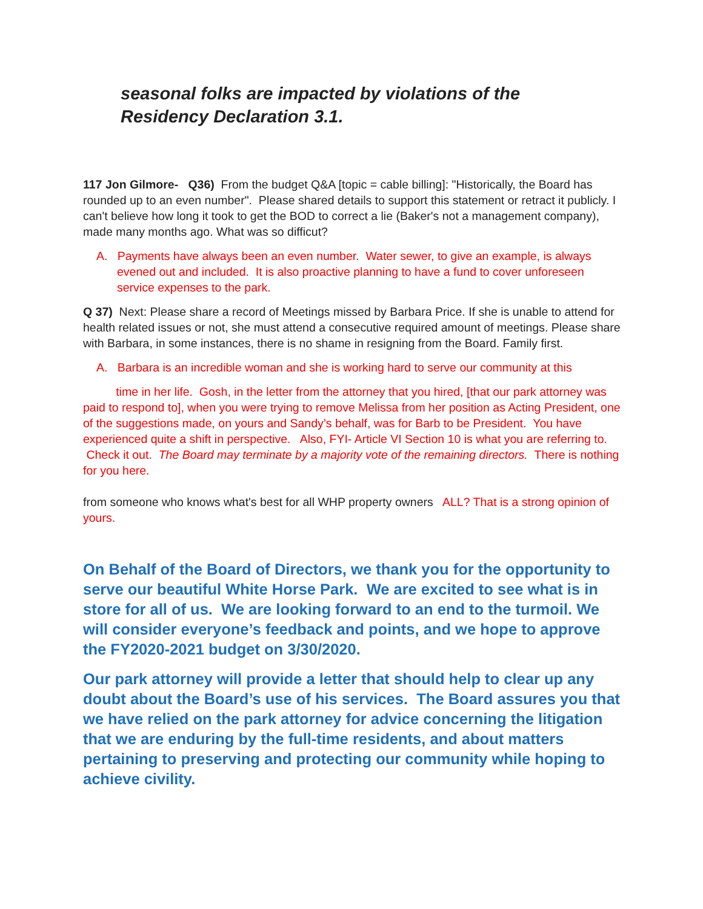seasonal folks are impacted by violations of the
Residency Declaration 3.1.
117 Jon Gilmore- Q36) From the budget Q&A [topic = cable billing]: "Historically, the Board has rounded up to an even number". Please shared details to support this statement or retract it publicly. I can't believe how long it took to get the BOD to correct a lie (Baker's not a management company), made many months ago. What was so difficut?
A. Payments have always been an even number. Water sewer, to give an example, is always evened out and included. It is also proactive planning to have a fund to cover unforeseen service expenses to the park.
Q 37) Next: Please share a record of Meetings missed by Barbara Price. If she is unable to attend for health related issues or not, she must attend a consecutive required amount of meetings. Please share with Barbara, in some instances, there is no shame in resigning from the Board. Family first.
A. Barbara is an incredible woman and she is working hard to serve our community at this
time in her life. Gosh, in the letter from the attorney that you hired, [that our park attorney was paid to respond to], when you were trying to remove Melissa from her position as Acting President, one of the suggestions made, on yours and Sandy’s behalf, was for Barb to be President. You have experienced quite a shift in perspective. Also, FYI- Article VI Section 10 is what you are referring to. Check it out. The Board may terminate by a majority vote of the remaining directors. There is nothing for you here.
from someone who knows what's best for all WHP property owners ALL? That is a strong opinion of yours.
On Behalf of the Board of Directors, we thank you for the opportunity to serve our beautiful White Horse Park. We are excited to see what is in store for all of us. We are looking forward to an end to the turmoil. We will consider everyone’s feedback and points, and we hope to approve the FY2020-2021 budget on 3/30/2020.
Our park attorney will provide a letter that should help to clear up any doubt about the Board’s use of his services. The Board assures you that we have relied on the park attorney for advice concerning the litigation that we are enduring by the full-time residents, and about matters pertaining to preserving and protecting our community while hoping to achieve civility.